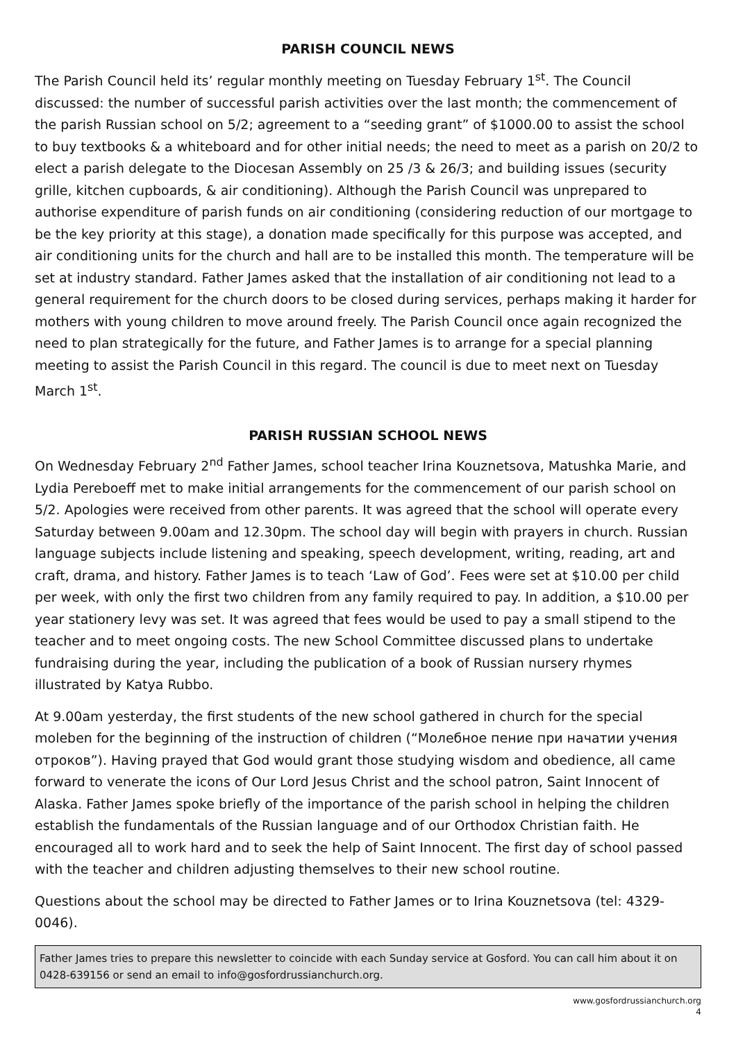PARISH COUNCIL NEWS
The Parish Council held its’ regular monthly meeting on Tuesday February 1<sup>st</sup>. The Council discussed: the number of successful parish activities over the last month; the commencement of the parish Russian school on 5/2; agreement to a “seeding grant” of $1000.00 to assist the school to buy textbooks & a whiteboard and for other initial needs; the need to meet as a parish on 20/2 to elect a parish delegate to the Diocesan Assembly on 25 /3 & 26/3; and building issues (security grille, kitchen cupboards, & air conditioning). Although the Parish Council was unprepared to authorise expenditure of parish funds on air conditioning (considering reduction of our mortgage to be the key priority at this stage), a donation made specifically for this purpose was accepted, and air conditioning units for the church and hall are to be installed this month. The temperature will be set at industry standard. Father James asked that the installation of air conditioning not lead to a general requirement for the church doors to be closed during services, perhaps making it harder for mothers with young children to move around freely. The Parish Council once again recognized the need to plan strategically for the future, and Father James is to arrange for a special planning meeting to assist the Parish Council in this regard. The council is due to meet next on Tuesday March 1<sup>st</sup>.
PARISH RUSSIAN SCHOOL NEWS
On Wednesday February 2<sup>nd</sup> Father James, school teacher Irina Kouznetsova, Matushka Marie, and Lydia Pereboeff met to make initial arrangements for the commencement of our parish school on 5/2. Apologies were received from other parents. It was agreed that the school will operate every Saturday between 9.00am and 12.30pm. The school day will begin with prayers in church. Russian language subjects include listening and speaking, speech development, writing, reading, art and craft, drama, and history. Father James is to teach ‘Law of God’. Fees were set at $10.00 per child per week, with only the first two children from any family required to pay. In addition, a $10.00 per year stationery levy was set. It was agreed that fees would be used to pay a small stipend to the teacher and to meet ongoing costs. The new School Committee discussed plans to undertake fundraising during the year, including the publication of a book of Russian nursery rhymes illustrated by Katya Rubbo.
At 9.00am yesterday, the first students of the new school gathered in church for the special moleben for the beginning of the instruction of children (“Молебное пение при начатии учения отроков”). Having prayed that God would grant those studying wisdom and obedience, all came forward to venerate the icons of Our Lord Jesus Christ and the school patron, Saint Innocent of Alaska. Father James spoke briefly of the importance of the parish school in helping the children establish the fundamentals of the Russian language and of our Orthodox Christian faith. He encouraged all to work hard and to seek the help of Saint Innocent. The first day of school passed with the teacher and children adjusting themselves to their new school routine.
Questions about the school may be directed to Father James or to Irina Kouznetsova (tel: 4329-0046).
Father James tries to prepare this newsletter to coincide with each Sunday service at Gosford. You can call him about it on 0428-639156 or send an email to info@gosfordrussianchurch.org.
www.gosfordrussianchurch.org
4